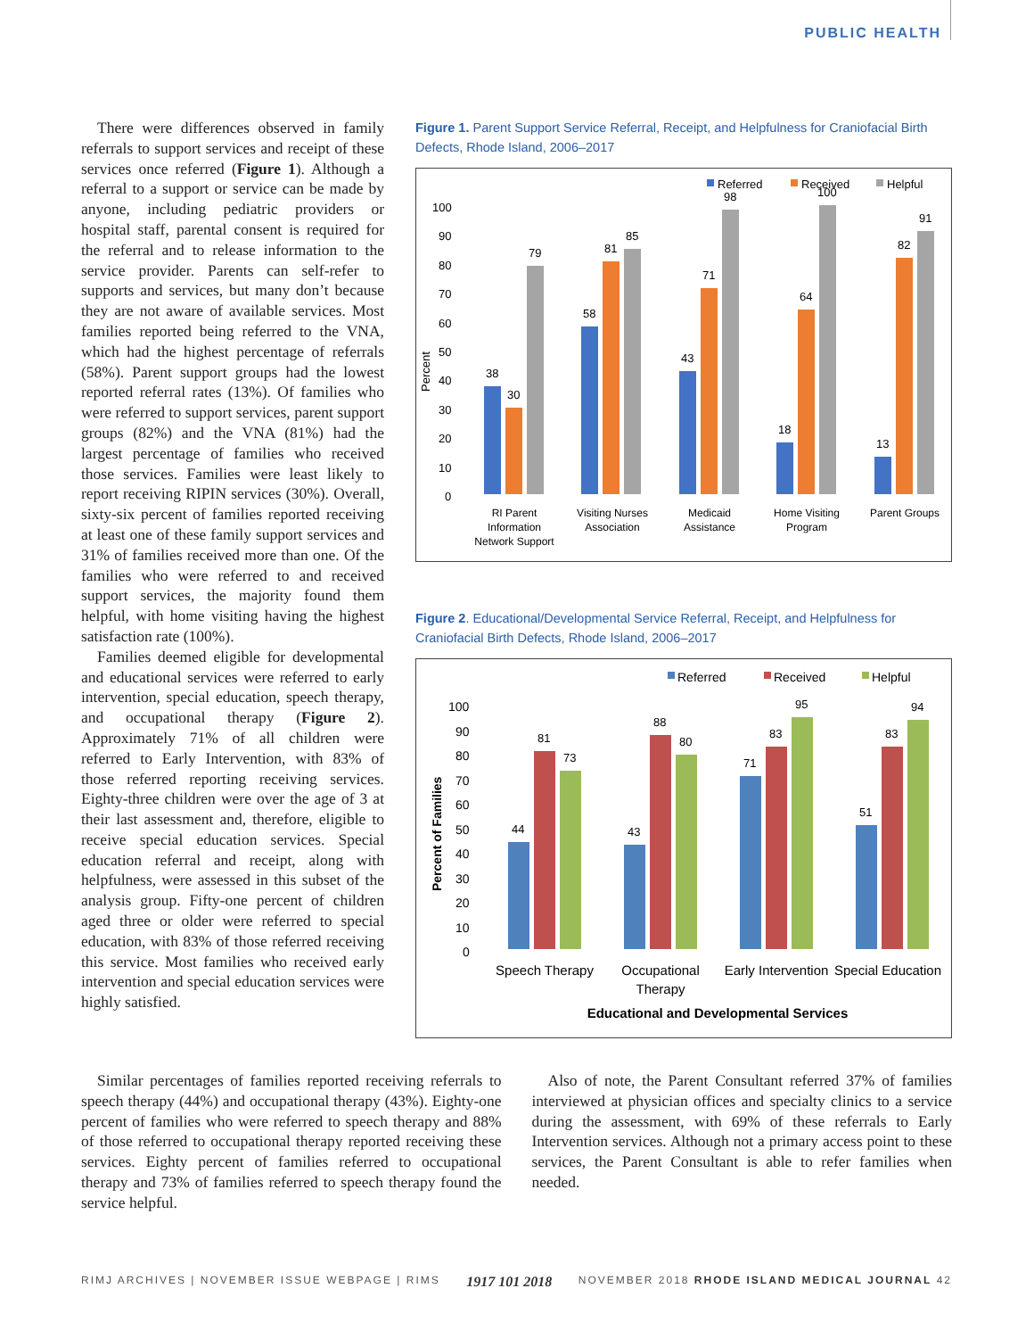PUBLIC HEALTH
There were differences observed in family referrals to support services and receipt of these services once referred (Figure 1). Although a referral to a support or service can be made by anyone, including pediatric providers or hospital staff, parental consent is required for the referral and to release information to the service provider. Parents can self-refer to supports and services, but many don’t because they are not aware of available services. Most families reported being referred to the VNA, which had the highest percentage of referrals (58%). Parent support groups had the lowest reported referral rates (13%). Of families who were referred to support services, parent support groups (82%) and the VNA (81%) had the largest percentage of families who received those services. Families were least likely to report receiving RIPIN services (30%). Overall, sixty-six percent of families reported receiving at least one of these family support services and 31% of families received more than one. Of the families who were referred to and received support services, the majority found them helpful, with home visiting having the highest satisfaction rate (100%).
Families deemed eligible for developmental and educational services were referred to early intervention, special education, speech therapy, and occupational therapy (Figure 2). Approximately 71% of all children were referred to Early Intervention, with 83% of those referred reporting receiving services. Eighty-three children were over the age of 3 at their last assessment and, therefore, eligible to receive special education services. Special education referral and receipt, along with helpfulness, were assessed in this subset of the analysis group. Fifty-one percent of children aged three or older were referred to special education, with 83% of those referred receiving this service. Most families who received early intervention and special education services were highly satisfied.
Figure 1. Parent Support Service Referral, Receipt, and Helpfulness for Craniofacial Birth Defects, Rhode Island, 2006–2017
Referred
Received
Helpful
100
90
80
70
60
50
40
30
20
10
0
Percent
38
30
79
58
81
85
43
71
98
18
64
100
13
82
91
RI Parent
Information
Network Support
Visiting Nurses
Association
Medicaid
Assistance
Home Visiting
Program
Parent Groups
Figure 2. Educational/Developmental Service Referral, Receipt, and Helpfulness for Craniofacial Birth Defects, Rhode Island, 2006–2017
Referred
Received
Helpful
100
90
80
70
60
50
40
30
20
10
0
Percent of Families
44
81
73
43
88
80
71
83
95
51
83
94
Speech Therapy
Occupational
Therapy
Early Intervention
Special Education
Educational and Developmental Services
Similar percentages of families reported receiving referrals to speech therapy (44%) and occupational therapy (43%). Eighty-one percent of families who were referred to speech therapy and 88% of those referred to occupational therapy reported receiving these services. Eighty percent of families referred to occupational therapy and 73% of families referred to speech therapy found the service helpful.
Also of note, the Parent Consultant referred 37% of families interviewed at physician offices and specialty clinics to a service during the assessment, with 69% of these referrals to Early Intervention services. Although not a primary access point to these services, the Parent Consultant is able to refer families when needed.
RIMJ ARCHIVES | NOVEMBER ISSUE WEBPAGE | RIMS 1917 101 2018 NOVEMBER 2018 RHODE ISLAND MEDICAL JOURNAL 42